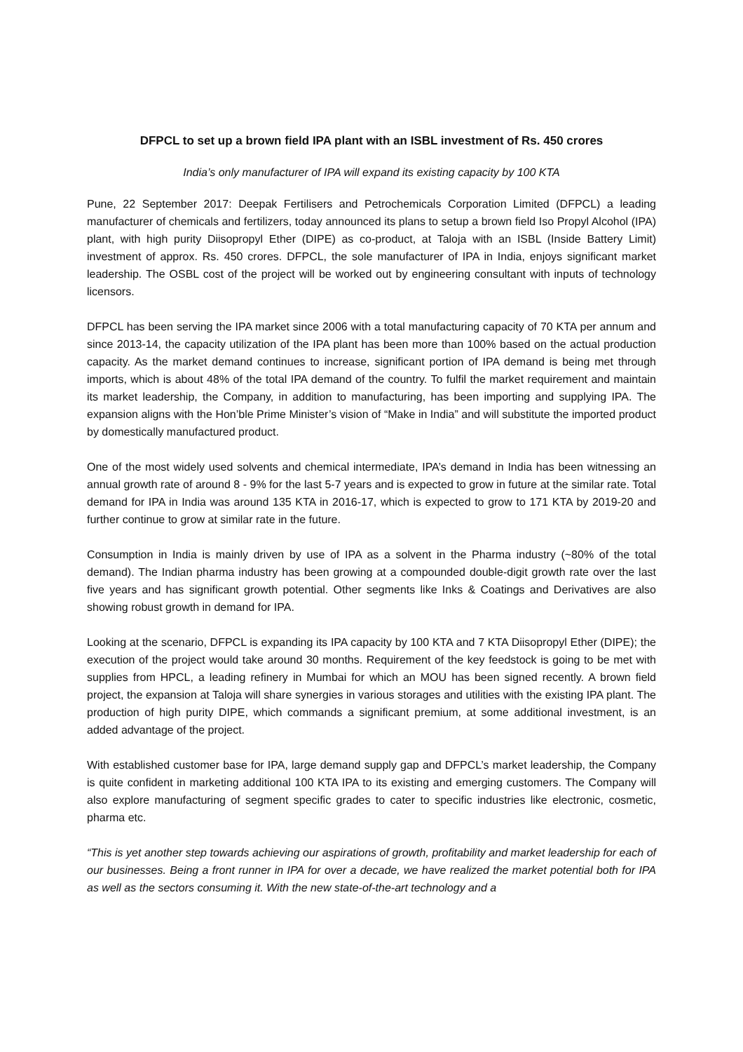DFPCL to set up a brown field IPA plant with an ISBL investment of Rs. 450 crores
India’s only manufacturer of IPA will expand its existing capacity by 100 KTA
Pune, 22 September 2017: Deepak Fertilisers and Petrochemicals Corporation Limited (DFPCL) a leading manufacturer of chemicals and fertilizers, today announced its plans to setup a brown field Iso Propyl Alcohol (IPA) plant, with high purity Diisopropyl Ether (DIPE) as co-product, at Taloja with an ISBL (Inside Battery Limit) investment of approx. Rs. 450 crores. DFPCL, the sole manufacturer of IPA in India, enjoys significant market leadership. The OSBL cost of the project will be worked out by engineering consultant with inputs of technology licensors.
DFPCL has been serving the IPA market since 2006 with a total manufacturing capacity of 70 KTA per annum and since 2013-14, the capacity utilization of the IPA plant has been more than 100% based on the actual production capacity. As the market demand continues to increase, significant portion of IPA demand is being met through imports, which is about 48% of the total IPA demand of the country. To fulfil the market requirement and maintain its market leadership, the Company, in addition to manufacturing, has been importing and supplying IPA. The expansion aligns with the Hon’ble Prime Minister’s vision of “Make in India” and will substitute the imported product by domestically manufactured product.
One of the most widely used solvents and chemical intermediate, IPA’s demand in India has been witnessing an annual growth rate of around 8 - 9% for the last 5-7 years and is expected to grow in future at the similar rate. Total demand for IPA in India was around 135 KTA in 2016-17, which is expected to grow to 171 KTA by 2019-20 and further continue to grow at similar rate in the future.
Consumption in India is mainly driven by use of IPA as a solvent in the Pharma industry (~80% of the total demand). The Indian pharma industry has been growing at a compounded double-digit growth rate over the last five years and has significant growth potential. Other segments like Inks & Coatings and Derivatives are also showing robust growth in demand for IPA.
Looking at the scenario, DFPCL is expanding its IPA capacity by 100 KTA and 7 KTA Diisopropyl Ether (DIPE); the execution of the project would take around 30 months. Requirement of the key feedstock is going to be met with supplies from HPCL, a leading refinery in Mumbai for which an MOU has been signed recently. A brown field project, the expansion at Taloja will share synergies in various storages and utilities with the existing IPA plant. The production of high purity DIPE, which commands a significant premium, at some additional investment, is an added advantage of the project.
With established customer base for IPA, large demand supply gap and DFPCL’s market leadership, the Company is quite confident in marketing additional 100 KTA IPA to its existing and emerging customers. The Company will also explore manufacturing of segment specific grades to cater to specific industries like electronic, cosmetic, pharma etc.
“This is yet another step towards achieving our aspirations of growth, profitability and market leadership for each of our businesses. Being a front runner in IPA for over a decade, we have realized the market potential both for IPA as well as the sectors consuming it. With the new state-of-the-art technology and a